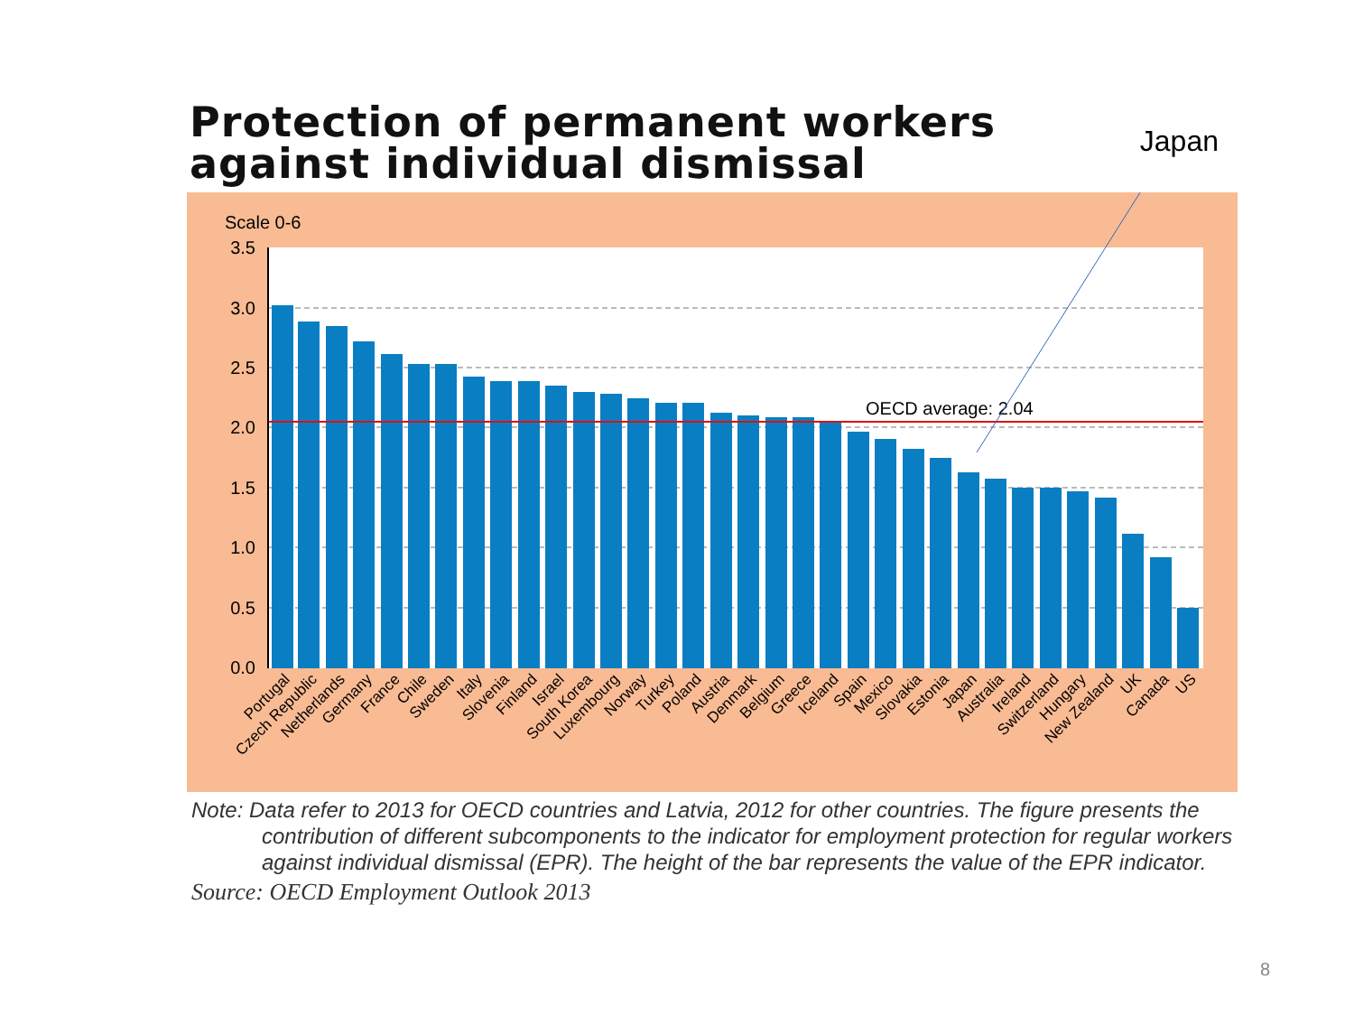Protection of permanent workers
against individual dismissal
Japan
Scale 0-6
3.5
3.0
2.5
2.0
1.5
1.0
0.5
0.0
OECD average: 2.04
Portugal
Czech Republic
Netherlands
Germany
France
Chile
Sweden
Italy
Slovenia
Finland
Israel
South Korea
Luxembourg
Norway
Turkey
Poland
Austria
Denmark
Belgium
Greece
Iceland
Spain
Mexico
Slovakia
Estonia
Japan
Australia
Ireland
Switzerland
Hungary
New Zealand
UK
Canada
US
Note: Data refer to 2013 for OECD countries and Latvia, 2012 for other countries. The figure presents the contribution of different subcomponents to the indicator for employment protection for regular workers against individual dismissal (EPR). The height of the bar represents the value of the EPR indicator.
Source: OECD Employment Outlook 2013
8